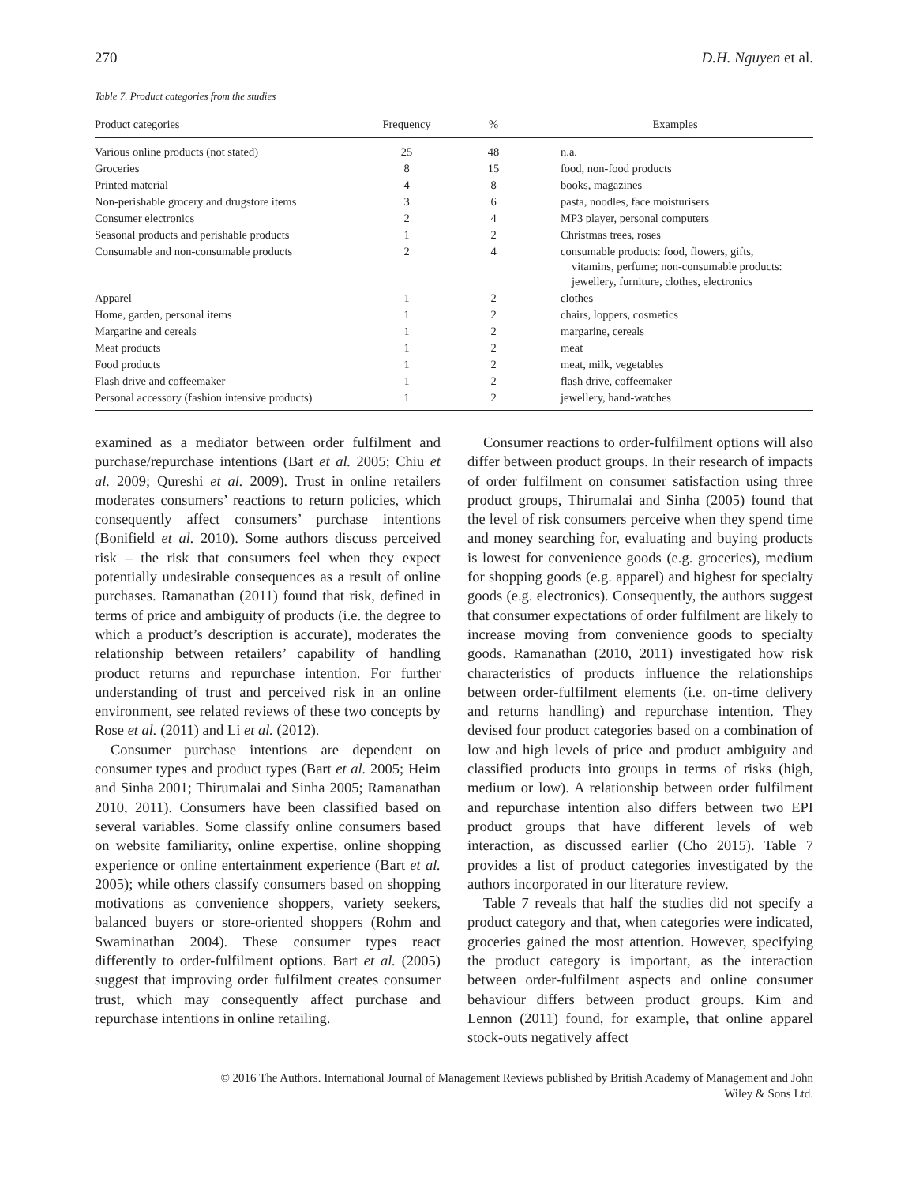270 D.H. Nguyen et al.
Table 7. Product categories from the studies
| Product categories | Frequency | % | Examples |
| --- | --- | --- | --- |
| Various online products (not stated) | 25 | 48 | n.a. |
| Groceries | 8 | 15 | food, non-food products |
| Printed material | 4 | 8 | books, magazines |
| Non-perishable grocery and drugstore items | 3 | 6 | pasta, noodles, face moisturisers |
| Consumer electronics | 2 | 4 | MP3 player, personal computers |
| Seasonal products and perishable products | 1 | 2 | Christmas trees, roses |
| Consumable and non-consumable products | 2 | 4 | consumable products: food, flowers, gifts, vitamins, perfume; non-consumable products: jewellery, furniture, clothes, electronics |
| Apparel | 1 | 2 | clothes |
| Home, garden, personal items | 1 | 2 | chairs, loppers, cosmetics |
| Margarine and cereals | 1 | 2 | margarine, cereals |
| Meat products | 1 | 2 | meat |
| Food products | 1 | 2 | meat, milk, vegetables |
| Flash drive and coffeemaker | 1 | 2 | flash drive, coffeemaker |
| Personal accessory (fashion intensive products) | 1 | 2 | jewellery, hand-watches |
examined as a mediator between order fulfilment and purchase/repurchase intentions (Bart et al. 2005; Chiu et al. 2009; Qureshi et al. 2009). Trust in online retailers moderates consumers’ reactions to return policies, which consequently affect consumers’ purchase intentions (Bonifield et al. 2010). Some authors discuss perceived risk – the risk that consumers feel when they expect potentially undesirable consequences as a result of online purchases. Ramanathan (2011) found that risk, defined in terms of price and ambiguity of products (i.e. the degree to which a product’s description is accurate), moderates the relationship between retailers’ capability of handling product returns and repurchase intention. For further understanding of trust and perceived risk in an online environment, see related reviews of these two concepts by Rose et al. (2011) and Li et al. (2012).
Consumer purchase intentions are dependent on consumer types and product types (Bart et al. 2005; Heim and Sinha 2001; Thirumalai and Sinha 2005; Ramanathan 2010, 2011). Consumers have been classified based on several variables. Some classify online consumers based on website familiarity, online expertise, online shopping experience or online entertainment experience (Bart et al. 2005); while others classify consumers based on shopping motivations as convenience shoppers, variety seekers, balanced buyers or store-oriented shoppers (Rohm and Swaminathan 2004). These consumer types react differently to order-fulfilment options. Bart et al. (2005) suggest that improving order fulfilment creates consumer trust, which may consequently affect purchase and repurchase intentions in online retailing.
Consumer reactions to order-fulfilment options will also differ between product groups. In their research of impacts of order fulfilment on consumer satisfaction using three product groups, Thirumalai and Sinha (2005) found that the level of risk consumers perceive when they spend time and money searching for, evaluating and buying products is lowest for convenience goods (e.g. groceries), medium for shopping goods (e.g. apparel) and highest for specialty goods (e.g. electronics). Consequently, the authors suggest that consumer expectations of order fulfilment are likely to increase moving from convenience goods to specialty goods. Ramanathan (2010, 2011) investigated how risk characteristics of products influence the relationships between order-fulfilment elements (i.e. on-time delivery and returns handling) and repurchase intention. They devised four product categories based on a combination of low and high levels of price and product ambiguity and classified products into groups in terms of risks (high, medium or low). A relationship between order fulfilment and repurchase intention also differs between two EPI product groups that have different levels of web interaction, as discussed earlier (Cho 2015). Table 7 provides a list of product categories investigated by the authors incorporated in our literature review.
Table 7 reveals that half the studies did not specify a product category and that, when categories were indicated, groceries gained the most attention. However, specifying the product category is important, as the interaction between order-fulfilment aspects and online consumer behaviour differs between product groups. Kim and Lennon (2011) found, for example, that online apparel stock-outs negatively affect
© 2016 The Authors. International Journal of Management Reviews published by British Academy of Management and John
Wiley & Sons Ltd.